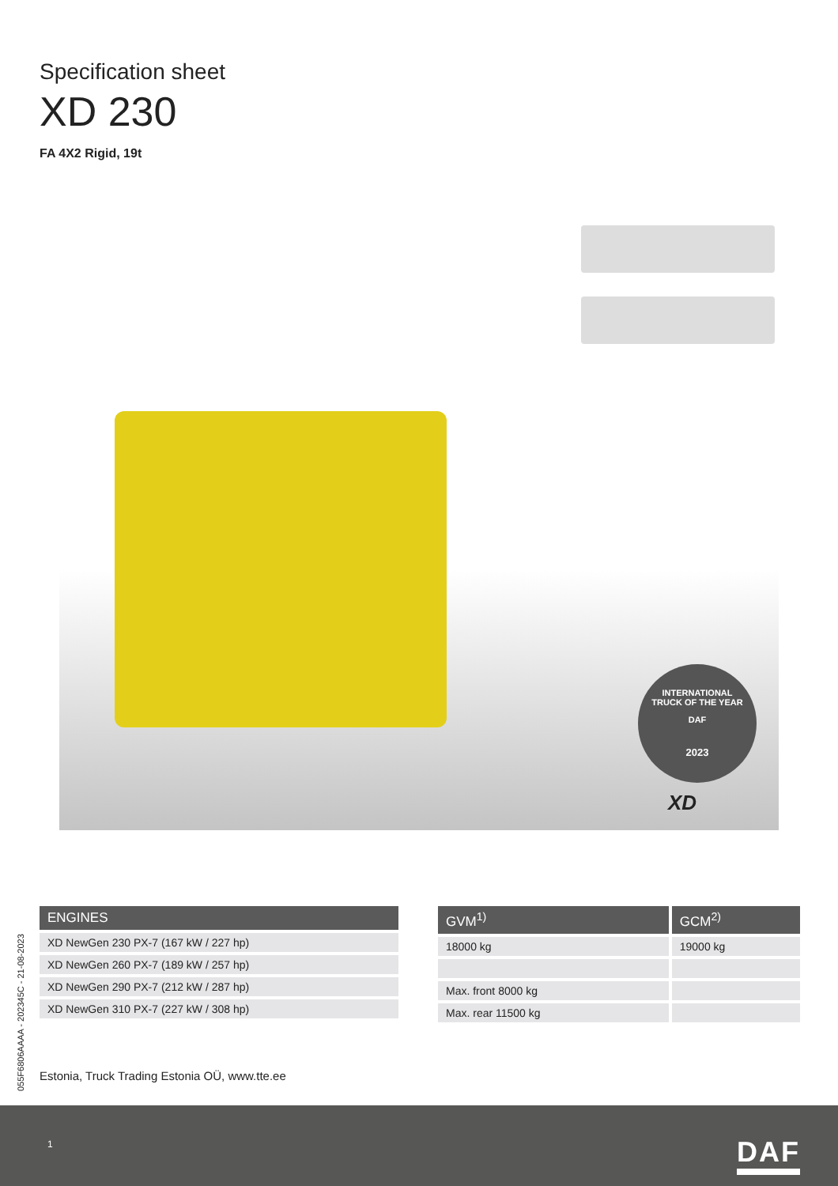Specification sheet
XD 230
FA 4X2 Rigid, 19t
INTERNATIONAL
TRUCK OF THE YEAR
DAF
2023
XD
055F6806AAAA - 202345C - 21-08-2023
| ENGINES |
| --- |
| XD NewGen 230 PX-7 (167 kW / 227 hp) |
| XD NewGen 260 PX-7 (189 kW / 257 hp) |
| XD NewGen 290 PX-7 (212 kW / 287 hp) |
| XD NewGen 310 PX-7 (227 kW / 308 hp) |
| GVM<sup>1)</sup> | GCM<sup>2)</sup> |
| --- | --- |
| 18000 kg | 19000 kg |
| Max. front 8000 kg | |
| Max. rear 11500 kg | |
Estonia, Truck Trading Estonia OÜ, www.tte.ee
1 DAF